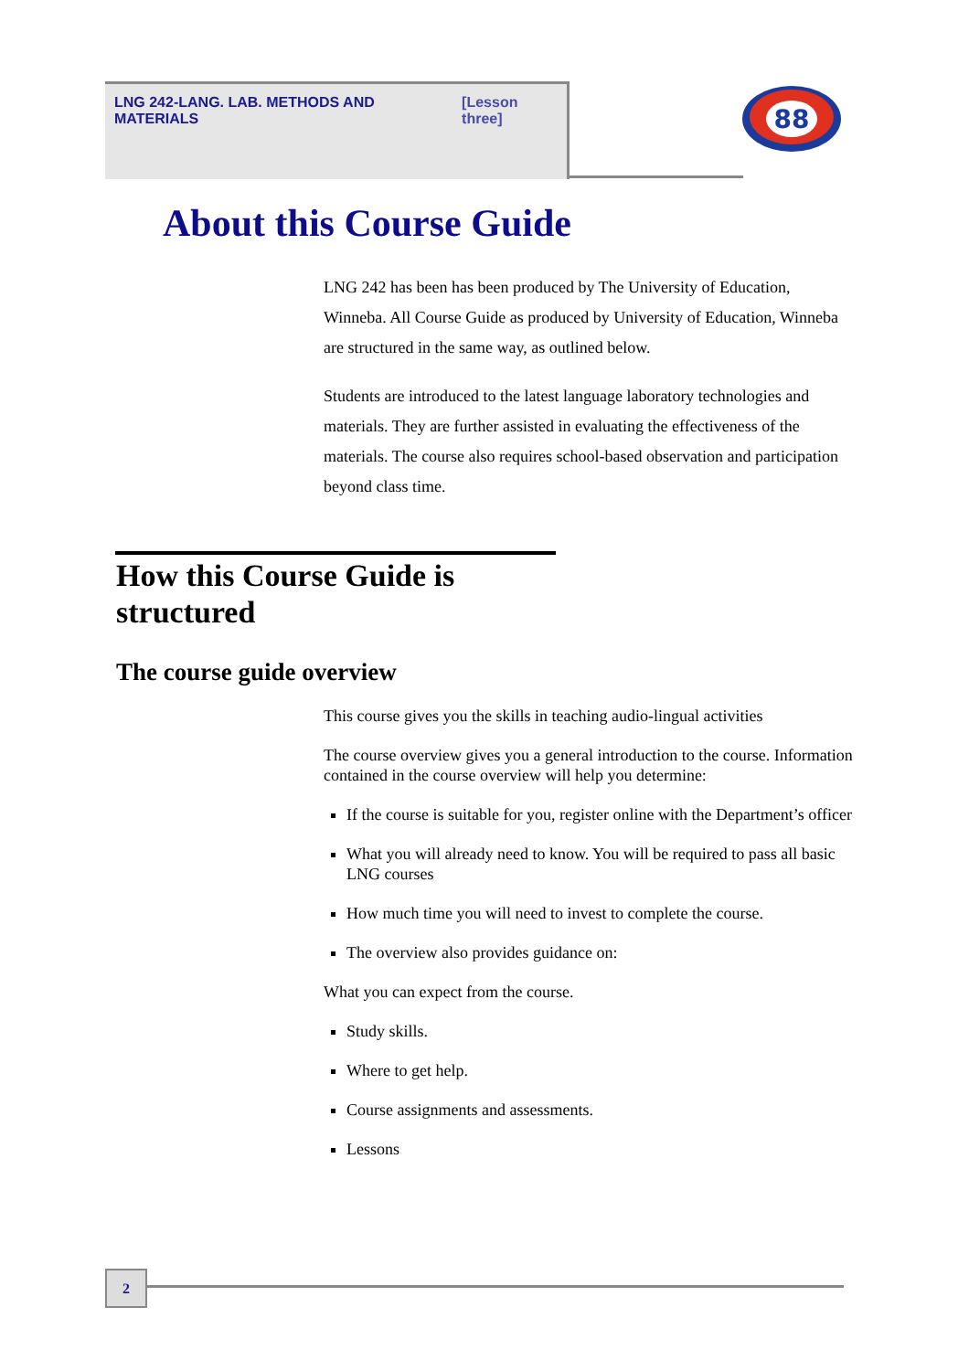LNG 242-LANG. LAB. METHODS AND MATERIALS [Lesson three]
88
About this Course Guide
LNG 242 has been has been produced by The University of Education, Winneba. All Course Guide as produced by University of Education, Winneba are structured in the same way, as outlined below.
Students are introduced to the latest language laboratory technologies and materials. They are further assisted in evaluating the effectiveness of the materials. The course also requires school-based observation and participation beyond class time.
How this Course Guide is
structured
The course guide overview
This course gives you the skills in teaching audio-lingual activities
The course overview gives you a general introduction to the course. Information contained in the course overview will help you determine:
If the course is suitable for you, register online with the Department’s officer
What you will already need to know. You will be required to pass all basic LNG courses
How much time you will need to invest to complete the course.
The overview also provides guidance on:
What you can expect from the course.
Study skills.
Where to get help.
Course assignments and assessments.
Lessons
2